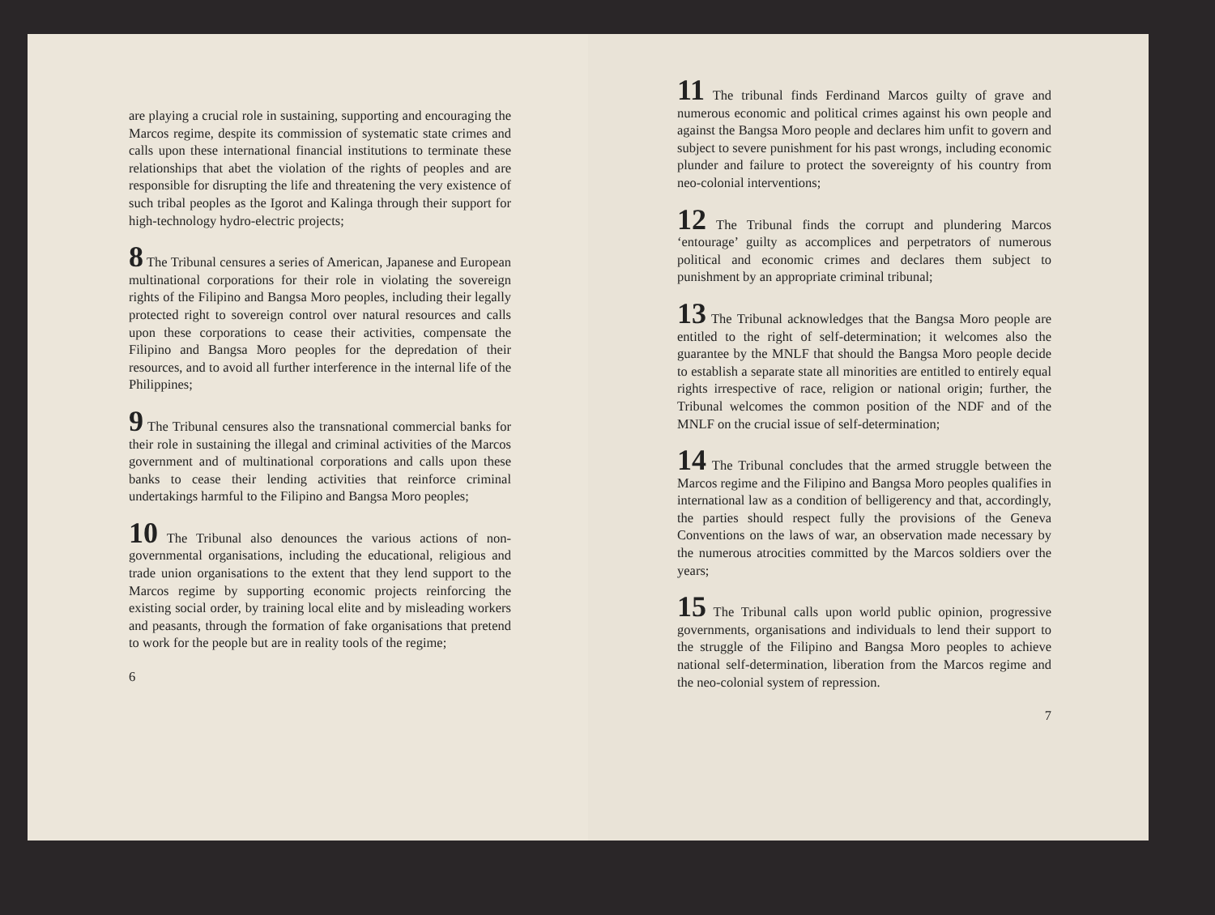are playing a crucial role in sustaining, supporting and encouraging the Marcos regime, despite its commission of systematic state crimes and calls upon these international financial institutions to terminate these relationships that abet the violation of the rights of peoples and are responsible for disrupting the life and threatening the very existence of such tribal peoples as the Igorot and Kalinga through their support for high-technology hydro-electric projects;
8 The Tribunal censures a series of American, Japanese and European multinational corporations for their role in violating the sovereign rights of the Filipino and Bangsa Moro peoples, including their legally protected right to sovereign control over natural resources and calls upon these corporations to cease their activities, compensate the Filipino and Bangsa Moro peoples for the depredation of their resources, and to avoid all further interference in the internal life of the Philippines;
9 The Tribunal censures also the transnational commercial banks for their role in sustaining the illegal and criminal activities of the Marcos government and of multinational corporations and calls upon these banks to cease their lending activities that reinforce criminal undertakings harmful to the Filipino and Bangsa Moro peoples;
10 The Tribunal also denounces the various actions of non-governmental organisations, including the educational, religious and trade union organisations to the extent that they lend support to the Marcos regime by supporting economic projects reinforcing the existing social order, by training local elite and by misleading workers and peasants, through the formation of fake organisations that pretend to work for the people but are in reality tools of the regime;
6
11 The tribunal finds Ferdinand Marcos guilty of grave and numerous economic and political crimes against his own people and against the Bangsa Moro people and declares him unfit to govern and subject to severe punishment for his past wrongs, including economic plunder and failure to protect the sovereignty of his country from neo-colonial interventions;
12 The Tribunal finds the corrupt and plundering Marcos ‘entourage’ guilty as accomplices and perpetrators of numerous political and economic crimes and declares them subject to punishment by an appropriate criminal tribunal;
13 The Tribunal acknowledges that the Bangsa Moro people are entitled to the right of self-determination; it welcomes also the guarantee by the MNLF that should the Bangsa Moro people decide to establish a separate state all minorities are entitled to entirely equal rights irrespective of race, religion or national origin; further, the Tribunal welcomes the common position of the NDF and of the MNLF on the crucial issue of self-determination;
14 The Tribunal concludes that the armed struggle between the Marcos regime and the Filipino and Bangsa Moro peoples qualifies in international law as a condition of belligerency and that, accordingly, the parties should respect fully the provisions of the Geneva Conventions on the laws of war, an observation made necessary by the numerous atrocities committed by the Marcos soldiers over the years;
15 The Tribunal calls upon world public opinion, progressive governments, organisations and individuals to lend their support to the struggle of the Filipino and Bangsa Moro peoples to achieve national self-determination, liberation from the Marcos regime and the neo-colonial system of repression.
7